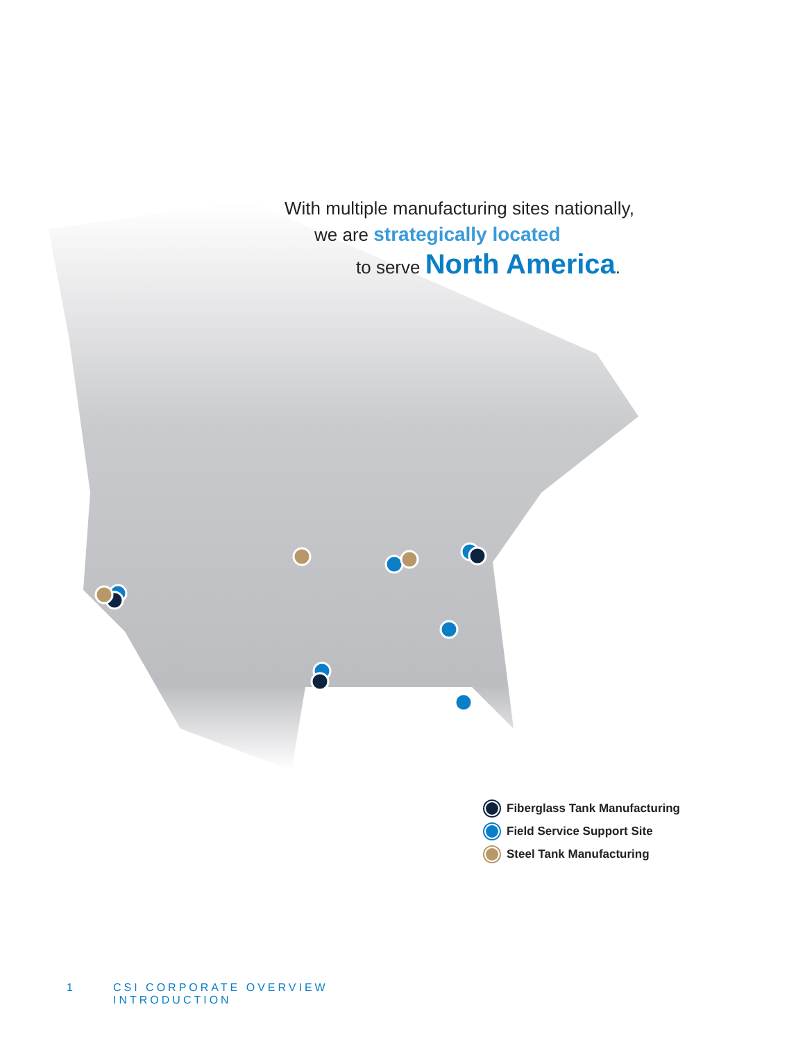With multiple manufacturing sites nationally,
we are strategically located
to serve North America.
Fiberglass Tank Manufacturing
Field Service Support Site
Steel Tank Manufacturing
1 CSI CORPORATE OVERVIEW
INTRODUCTION